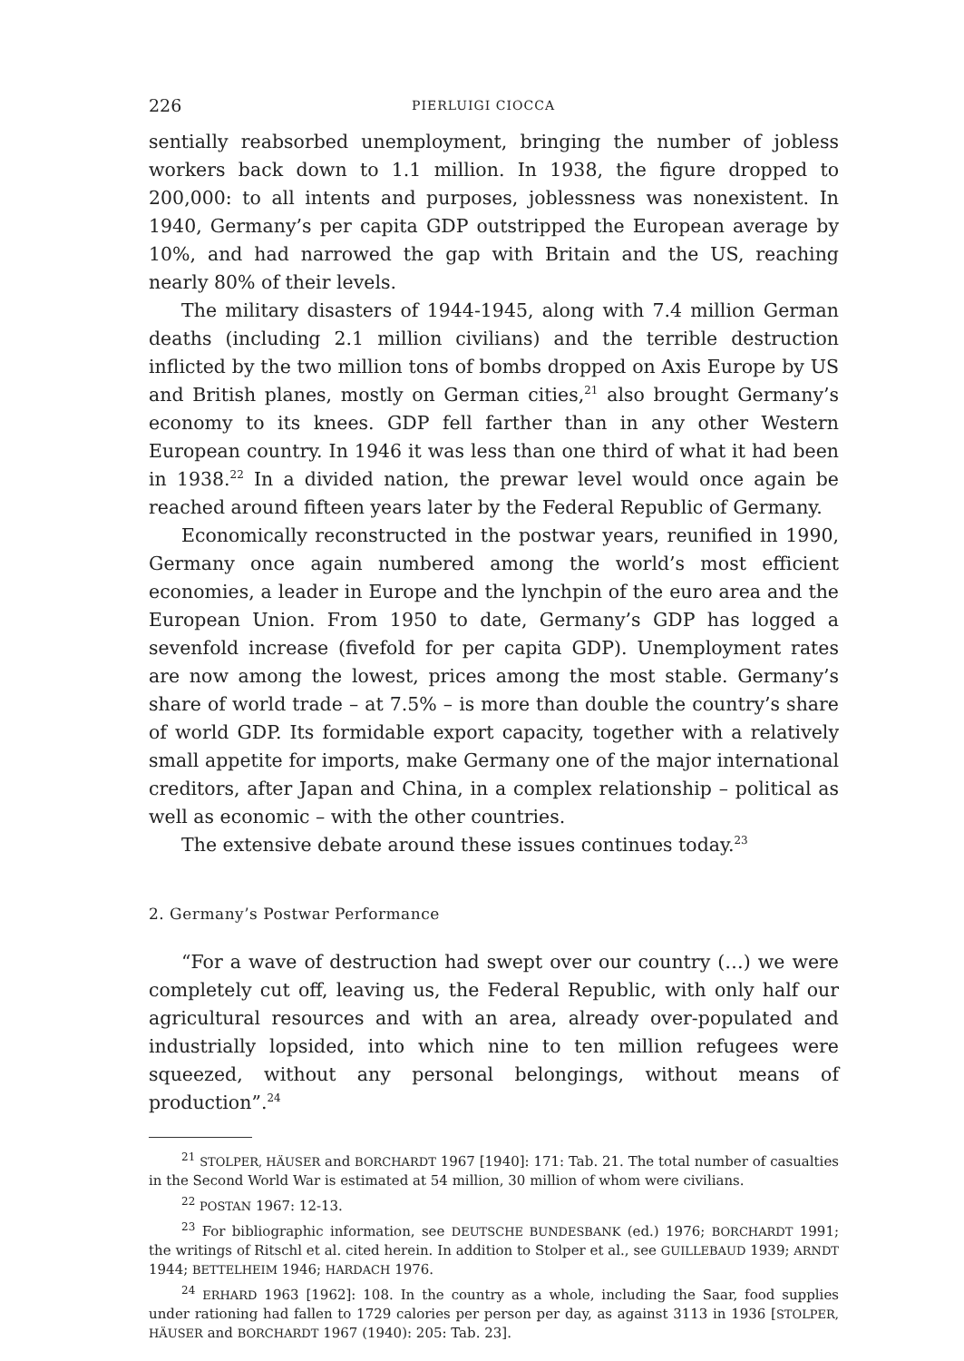226 PIERLUIGI CIOCCA
sentially reabsorbed unemployment, bringing the number of jobless workers back down to 1.1 million. In 1938, the figure dropped to 200,000: to all intents and purposes, joblessness was nonexistent. In 1940, Germany’s per capita GDP outstripped the European average by 10%, and had narrowed the gap with Britain and the US, reaching nearly 80% of their levels.
The military disasters of 1944-1945, along with 7.4 million German deaths (including 2.1 million civilians) and the terrible destruction inflicted by the two million tons of bombs dropped on Axis Europe by US and British planes, mostly on German cities,<sup>21</sup> also brought Germany’s economy to its knees. GDP fell farther than in any other Western European country. In 1946 it was less than one third of what it had been in 1938.<sup>22</sup> In a divided nation, the prewar level would once again be reached around fifteen years later by the Federal Republic of Germany.
Economically reconstructed in the postwar years, reunified in 1990, Germany once again numbered among the world’s most efficient economies, a leader in Europe and the lynchpin of the euro area and the European Union. From 1950 to date, Germany’s GDP has logged a sevenfold increase (fivefold for per capita GDP). Unemployment rates are now among the lowest, prices among the most stable. Germany’s share of world trade – at 7.5% – is more than double the country’s share of world GDP. Its formidable export capacity, together with a relatively small appetite for imports, make Germany one of the major international creditors, after Japan and China, in a complex relationship – political as well as economic – with the other countries.
The extensive debate around these issues continues today.<sup>23</sup>
2. Germany’s Postwar Performance
“For a wave of destruction had swept over our country (…) we were completely cut off, leaving us, the Federal Republic, with only half our agricultural resources and with an area, already over-populated and industrially lopsided, into which nine to ten million refugees were squeezed, without any personal belongings, without means of production”.<sup>24</sup>
<sup>21</sup> STOLPER, HÄUSER and BORCHARDT 1967 [1940]: 171: Tab. 21. The total number of casualties in the Second World War is estimated at 54 million, 30 million of whom were civilians.
<sup>22</sup> POSTAN 1967: 12-13.
<sup>23</sup> For bibliographic information, see DEUTSCHE BUNDESBANK (ed.) 1976; BORCHARDT 1991; the writings of Ritschl et al. cited herein. In addition to Stolper et al., see GUILLEBAUD 1939; ARNDT 1944; BETTELHEIM 1946; HARDACH 1976.
<sup>24</sup> ERHARD 1963 [1962]: 108. In the country as a whole, including the Saar, food supplies under rationing had fallen to 1729 calories per person per day, as against 3113 in 1936 [STOLPER, HÄUSER and BORCHARDT 1967 (1940): 205: Tab. 23].